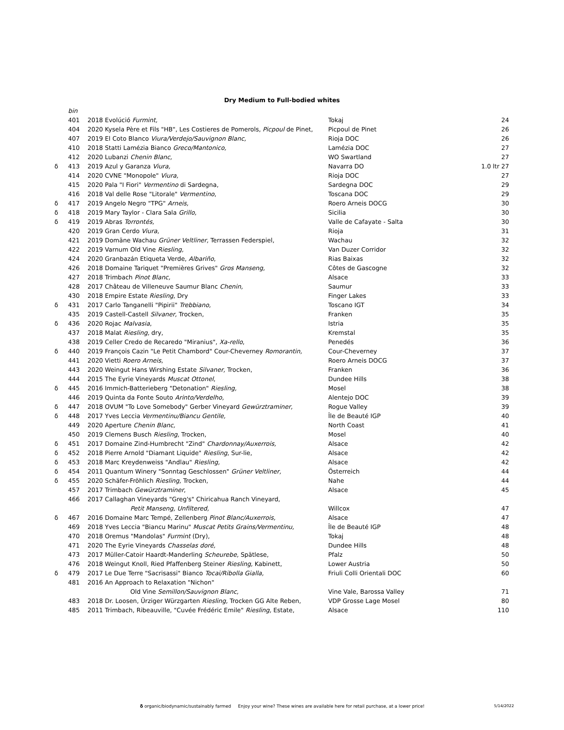Dry Medium to Full-bodied whites
| | bin | | | |
| | 401 | 2018 Evolúció Furmint, | Tokaj | 24 |
| | 404 | 2020 Kysela Père et Fils "HB", Les Costieres de Pomerols, Picpoul de Pinet, | Picpoul de Pinet | 26 |
| | 407 | 2019 El Coto Blanco Viura/Verdejo/Sauvignon Blanc, | Rioja DOC | 26 |
| | 410 | 2018 Statti Lamézia Bianco Greco/Mantonico, | Lamézia DOC | 27 |
| | 412 | 2020 Lubanzi Chenin Blanc, | WO Swartland | 27 |
| δ | 413 | 2019 Azul y Garanza Viura, | Navarra DO | 1.0 ltr 27 |
| | 414 | 2020 CVNE "Monopole" Viura, | Rioja DOC | 27 |
| | 415 | 2020 Pala "I Fiori" Vermentino di Sardegna, | Sardegna DOC | 29 |
| | 416 | 2018 Val delle Rose "Litorale" Vermentino , | Toscana DOC | 29 |
| δ | 417 | 2019 Angelo Negro "TPG" Arneis, | Roero Arneis DOCG | 30 |
| δ | 418 | 2019 Mary Taylor - Clara Sala Grillo, | Sicilia | 30 |
| δ | 419 | 2019 Abras Torrontés, | Valle de Cafayate - Salta | 30 |
| | 420 | 2019 Gran Cerdo Viura , | Rioja | 31 |
| | 421 | 2019 Domäne Wachau Grüner Veltliner, Terrassen Federspiel, | Wachau | 32 |
| | 422 | 2019 Varnum Old Vine Riesling, | Van Duzer Corridor | 32 |
| | 424 | 2020 Granbazán Etiqueta Verde, Albariño , | Rias Baixas | 32 |
| | 426 | 2018 Domaine Tariquet "Premières Grives" Gros Manseng, | Côtes de Gascogne | 32 |
| | 427 | 2018 Trimbach Pinot Blanc, | Alsace | 33 |
| | 428 | 2017 Château de Villeneuve Saumur Blanc Chenin, | Saumur | 33 |
| | 430 | 2018 Empire Estate Riesling , Dry | Finger Lakes | 33 |
| δ | 431 | 2017 Carlo Tanganelli "Pipirii" Trebbiano, | Toscano IGT | 34 |
| | 435 | 2019 Castell-Castell Silvaner, Trocken, | Franken | 35 |
| δ | 436 | 2020 Rojac Malvasia , | Istria | 35 |
| | 437 | 2018 Malat Riesling, dry, | Kremstal | 35 |
| | 438 | 2019 Celler Credo de Recaredo "Miranius", Xa-rello , | Penedés | 36 |
| δ | 440 | 2019 François Cazin "Le Petit Chambord" Cour-Cheverney Romorantin, | Cour-Cheverney | 37 |
| | 441 | 2020 Vietti Roero Arneis , | Roero Arneis DOCG | 37 |
| | 443 | 2020 Weingut Hans Wirshing Estate Silvaner, Trocken, | Franken | 36 |
| | 444 | 2015 The Eyrie Vineyards Muscat Ottonel , | Dundee Hills | 38 |
| δ | 445 | 2016 Immich-Batterieberg "Detonation" Riesling, | Mosel | 38 |
| | 446 | 2019 Quinta da Fonte Souto Arinto/Verdelho, | Alentejo DOC | 39 |
| δ | 447 | 2018 OVUM "To Love Somebody" Gerber Vineyard Gewürztraminer, | Rogue Valley | 39 |
| δ | 448 | 2017 Yves Leccia Vermentinu/Biancu Gentile, | Île de Beauté IGP | 40 |
| | 449 | 2020 Aperture Chenin Blanc, | North Coast | 41 |
| | 450 | 2019 Clemens Busch Riesling, Trocken, | Mosel | 40 |
| δ | 451 | 2017 Domaine Zind-Humbrecht "Zind" Chardonnay/Auxerrois, | Alsace | 42 |
| δ | 452 | 2018 Pierre Arnold "Diamant Liquide" Riesling , Sur-lie, | Alsace | 42 |
| δ | 453 | 2018 Marc Kreydenweiss "Andlau" Riesling, | Alsace | 42 |
| δ | 454 | 2011 Quantum Winery "Sonntag Geschlossen" Grüner Veltliner, | Österreich | 44 |
| δ | 455 | 2020 Schäfer-Fröhlich Riesling, Trocken, | Nahe | 44 |
| | 457 | 2017 Trimbach Gewürztraminer , | Alsace | 45 |
| | 466 | 2017 Callaghan Vineyards "Greg's" Chiricahua Ranch Vineyard, | | |
| | | Petit Manseng, Unfiltered, | Willcox | 47 |
| δ | 467 | 2016 Domaine Marc Tempé, Zellenberg Pinot Blanc/Auxerrois, | Alsace | 47 |
| | 469 | 2018 Yves Leccia "Biancu Marinu" Muscat Petits Grains/Vermentinu, | Île de Beauté IGP | 48 |
| | 470 | 2018 Oremus "Mandolas" Furmint (Dry), | Tokaj | 48 |
| | 471 | 2020 The Eyrie Vineyards Chasselas doré, | Dundee Hills | 48 |
| | 473 | 2017 Müller-Catoir Haardt-Manderling Scheurebe, Spätlese, | Pfalz | 50 |
| | 476 | 2018 Weingut Knoll, Ried Pfaffenberg Steiner Riesling, Kabinett, | Lower Austria | 50 |
| δ | 479 | 2017 Le Due Terre "Sacrisassi" Bianco Tocai/Ribolla Gialla, | Friuli Colli Orientali DOC | 60 |
| | 481 | 2016 An Approach to Relaxation "Nichon" | | |
| | | Old Vine Semillon/Sauvignon Blanc, | Vine Vale, Barossa Valley | 71 |
| | 483 | 2018 Dr. Loosen, Ürziger Würzgarten Riesling, Trocken GG Alte Reben, | VDP Grosse Lage Mosel | 80 |
| | 485 | 2011 Trimbach, Ribeauville, "Cuvée Frédéric Emile" Riesling, Estate, | Alsace | 110 |
δ organic/biodynamic/sustainably farmed Enjoy your wine? These wines are available here for retail purchase, at a lower price!
5/14/2022